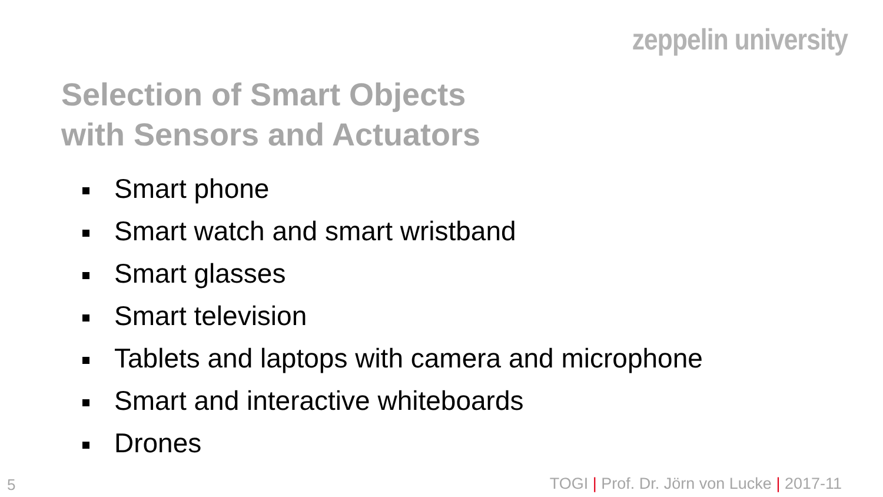zeppelin university
Selection of Smart Objects
with Sensors and Actuators
Smart phone
Smart watch and smart wristband
Smart glasses
Smart television
Tablets and laptops with camera and microphone
Smart and interactive whiteboards
Drones
5
TOGI | Prof. Dr. Jörn von Lucke | 2017-11